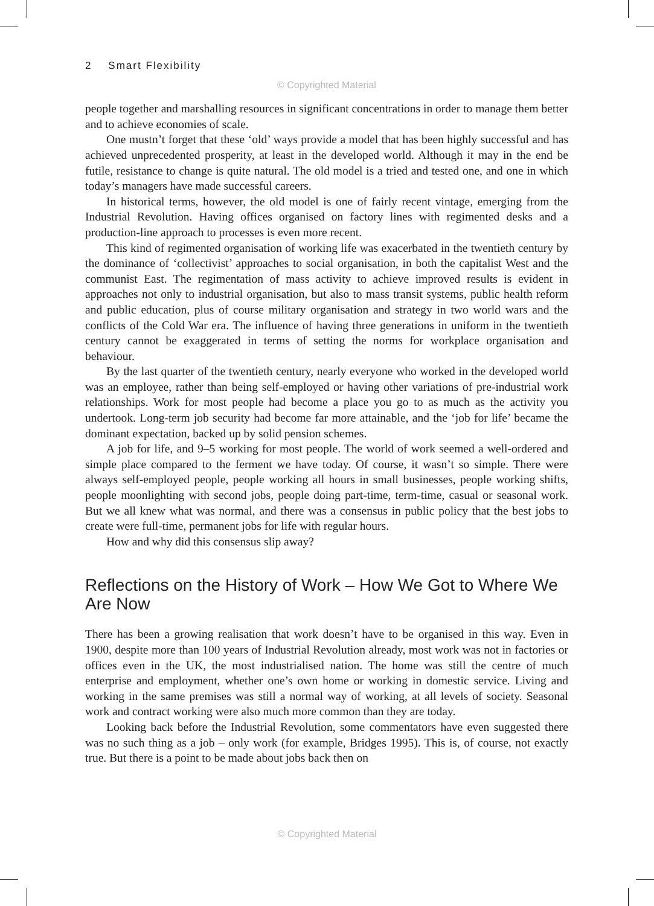2 Smart Flexibility
© Copyrighted Material
people together and marshalling resources in significant concentrations in order to manage them better and to achieve economies of scale.
One mustn’t forget that these ‘old’ ways provide a model that has been highly successful and has achieved unprecedented prosperity, at least in the developed world. Although it may in the end be futile, resistance to change is quite natural. The old model is a tried and tested one, and one in which today’s managers have made successful careers.
In historical terms, however, the old model is one of fairly recent vintage, emerging from the Industrial Revolution. Having offices organised on factory lines with regimented desks and a production-line approach to processes is even more recent.
This kind of regimented organisation of working life was exacerbated in the twentieth century by the dominance of ‘collectivist’ approaches to social organisation, in both the capitalist West and the communist East. The regimentation of mass activity to achieve improved results is evident in approaches not only to industrial organisation, but also to mass transit systems, public health reform and public education, plus of course military organisation and strategy in two world wars and the conflicts of the Cold War era. The influence of having three generations in uniform in the twentieth century cannot be exaggerated in terms of setting the norms for workplace organisation and behaviour.
By the last quarter of the twentieth century, nearly everyone who worked in the developed world was an employee, rather than being self-employed or having other variations of pre-industrial work relationships. Work for most people had become a place you go to as much as the activity you undertook. Long-term job security had become far more attainable, and the ‘job for life’ became the dominant expectation, backed up by solid pension schemes.
A job for life, and 9–5 working for most people. The world of work seemed a well-ordered and simple place compared to the ferment we have today. Of course, it wasn’t so simple. There were always self-employed people, people working all hours in small businesses, people working shifts, people moonlighting with second jobs, people doing part-time, term-time, casual or seasonal work. But we all knew what was normal, and there was a consensus in public policy that the best jobs to create were full-time, permanent jobs for life with regular hours.
How and why did this consensus slip away?
Reflections on the History of Work – How We Got to Where We Are Now
There has been a growing realisation that work doesn’t have to be organised in this way. Even in 1900, despite more than 100 years of Industrial Revolution already, most work was not in factories or offices even in the UK, the most industrialised nation. The home was still the centre of much enterprise and employment, whether one’s own home or working in domestic service. Living and working in the same premises was still a normal way of working, at all levels of society. Seasonal work and contract working were also much more common than they are today.
Looking back before the Industrial Revolution, some commentators have even suggested there was no such thing as a job – only work (for example, Bridges 1995). This is, of course, not exactly true. But there is a point to be made about jobs back then on
© Copyrighted Material